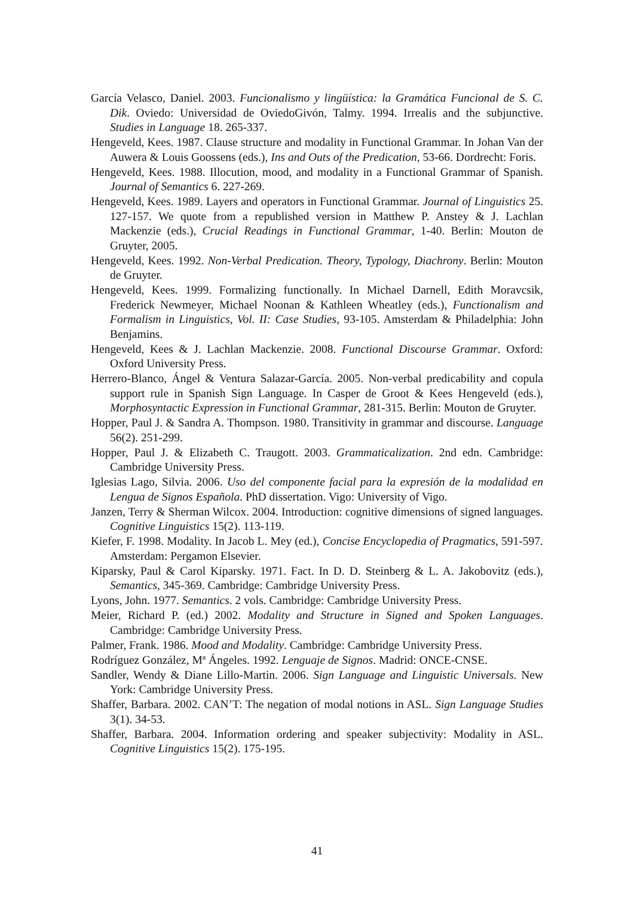García Velasco, Daniel. 2003. Funcionalismo y lingüística: la Gramática Funcional de S. C. Dik. Oviedo: Universidad de OviedoGivón, Talmy. 1994. Irrealis and the subjunctive. Studies in Language 18. 265-337.
Hengeveld, Kees. 1987. Clause structure and modality in Functional Grammar. In Johan Van der Auwera & Louis Goossens (eds.), Ins and Outs of the Predication, 53-66. Dordrecht: Foris.
Hengeveld, Kees. 1988. Illocution, mood, and modality in a Functional Grammar of Spanish. Journal of Semantics 6. 227-269.
Hengeveld, Kees. 1989. Layers and operators in Functional Grammar. Journal of Linguistics 25. 127-157. We quote from a republished version in Matthew P. Anstey & J. Lachlan Mackenzie (eds.), Crucial Readings in Functional Grammar, 1-40. Berlin: Mouton de Gruyter, 2005.
Hengeveld, Kees. 1992. Non-Verbal Predication. Theory, Typology, Diachrony. Berlin: Mouton de Gruyter.
Hengeveld, Kees. 1999. Formalizing functionally. In Michael Darnell, Edith Moravcsik, Frederick Newmeyer, Michael Noonan & Kathleen Wheatley (eds.), Functionalism and Formalism in Linguistics, Vol. II: Case Studies, 93-105. Amsterdam & Philadelphia: John Benjamins.
Hengeveld, Kees & J. Lachlan Mackenzie. 2008. Functional Discourse Grammar. Oxford: Oxford University Press.
Herrero-Blanco, Ángel & Ventura Salazar-García. 2005. Non-verbal predicability and copula support rule in Spanish Sign Language. In Casper de Groot & Kees Hengeveld (eds.), Morphosyntactic Expression in Functional Grammar, 281-315. Berlin: Mouton de Gruyter.
Hopper, Paul J. & Sandra A. Thompson. 1980. Transitivity in grammar and discourse. Language 56(2). 251-299.
Hopper, Paul J. & Elizabeth C. Traugott. 2003. Grammaticalization. 2nd edn. Cambridge: Cambridge University Press.
Iglesias Lago, Silvia. 2006. Uso del componente facial para la expresión de la modalidad en Lengua de Signos Española. PhD dissertation. Vigo: University of Vigo.
Janzen, Terry & Sherman Wilcox. 2004. Introduction: cognitive dimensions of signed languages. Cognitive Linguistics 15(2). 113-119.
Kiefer, F. 1998. Modality. In Jacob L. Mey (ed.), Concise Encyclopedia of Pragmatics, 591-597. Amsterdam: Pergamon Elsevier.
Kiparsky, Paul & Carol Kiparsky. 1971. Fact. In D. D. Steinberg & L. A. Jakobovitz (eds.), Semantics, 345-369. Cambridge: Cambridge University Press.
Lyons, John. 1977. Semantics. 2 vols. Cambridge: Cambridge University Press.
Meier, Richard P. (ed.) 2002. Modality and Structure in Signed and Spoken Languages. Cambridge: Cambridge University Press.
Palmer, Frank. 1986. Mood and Modality. Cambridge: Cambridge University Press.
Rodríguez González, Mª Ángeles. 1992. Lenguaje de Signos. Madrid: ONCE-CNSE.
Sandler, Wendy & Diane Lillo-Martin. 2006. Sign Language and Linguistic Universals. New York: Cambridge University Press.
Shaffer, Barbara. 2002. CAN’T: The negation of modal notions in ASL. Sign Language Studies 3(1). 34-53.
Shaffer, Barbara. 2004. Information ordering and speaker subjectivity: Modality in ASL. Cognitive Linguistics 15(2). 175-195.
41